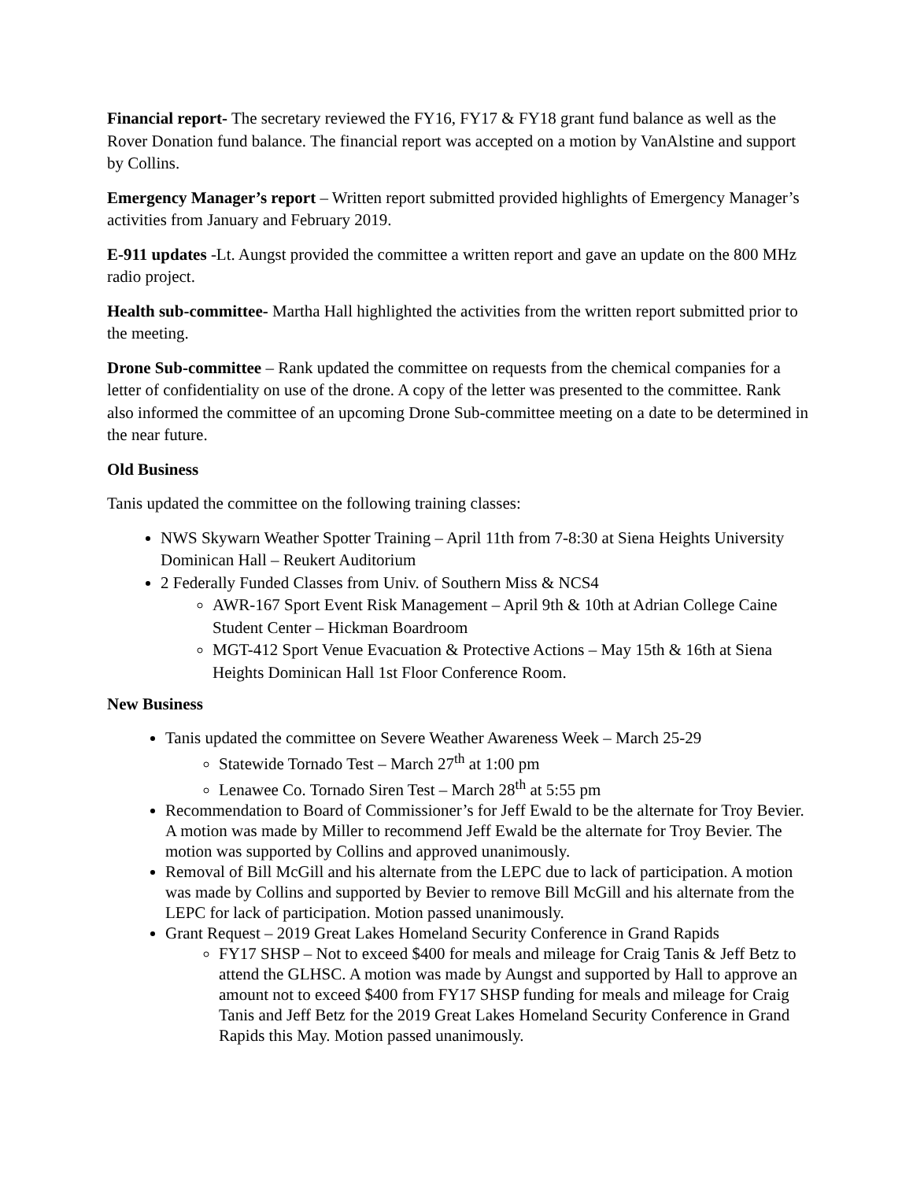Financial report- The secretary reviewed the FY16, FY17 & FY18 grant fund balance as well as the Rover Donation fund balance. The financial report was accepted on a motion by VanAlstine and support by Collins.
Emergency Manager’s report – Written report submitted provided highlights of Emergency Manager’s activities from January and February 2019.
E-911 updates -Lt. Aungst provided the committee a written report and gave an update on the 800 MHz radio project.
Health sub-committee- Martha Hall highlighted the activities from the written report submitted prior to the meeting.
Drone Sub-committee – Rank updated the committee on requests from the chemical companies for a letter of confidentiality on use of the drone. A copy of the letter was presented to the committee. Rank also informed the committee of an upcoming Drone Sub-committee meeting on a date to be determined in the near future.
Old Business
Tanis updated the committee on the following training classes:
NWS Skywarn Weather Spotter Training – April 11th from 7-8:30 at Siena Heights University Dominican Hall – Reukert Auditorium
2 Federally Funded Classes from Univ. of Southern Miss & NCS4
AWR-167 Sport Event Risk Management – April 9th & 10th at Adrian College Caine Student Center – Hickman Boardroom
MGT-412 Sport Venue Evacuation & Protective Actions – May 15th & 16th at Siena Heights Dominican Hall 1st Floor Conference Room.
New Business
Tanis updated the committee on Severe Weather Awareness Week – March 25-29
Statewide Tornado Test – March 27<sup>th</sup> at 1:00 pm
Lenawee Co. Tornado Siren Test – March 28<sup>th</sup> at 5:55 pm
Recommendation to Board of Commissioner’s for Jeff Ewald to be the alternate for Troy Bevier. A motion was made by Miller to recommend Jeff Ewald be the alternate for Troy Bevier. The motion was supported by Collins and approved unanimously.
Removal of Bill McGill and his alternate from the LEPC due to lack of participation. A motion was made by Collins and supported by Bevier to remove Bill McGill and his alternate from the LEPC for lack of participation. Motion passed unanimously.
Grant Request – 2019 Great Lakes Homeland Security Conference in Grand Rapids
FY17 SHSP – Not to exceed $400 for meals and mileage for Craig Tanis & Jeff Betz to attend the GLHSC. A motion was made by Aungst and supported by Hall to approve an amount not to exceed $400 from FY17 SHSP funding for meals and mileage for Craig Tanis and Jeff Betz for the 2019 Great Lakes Homeland Security Conference in Grand Rapids this May. Motion passed unanimously.